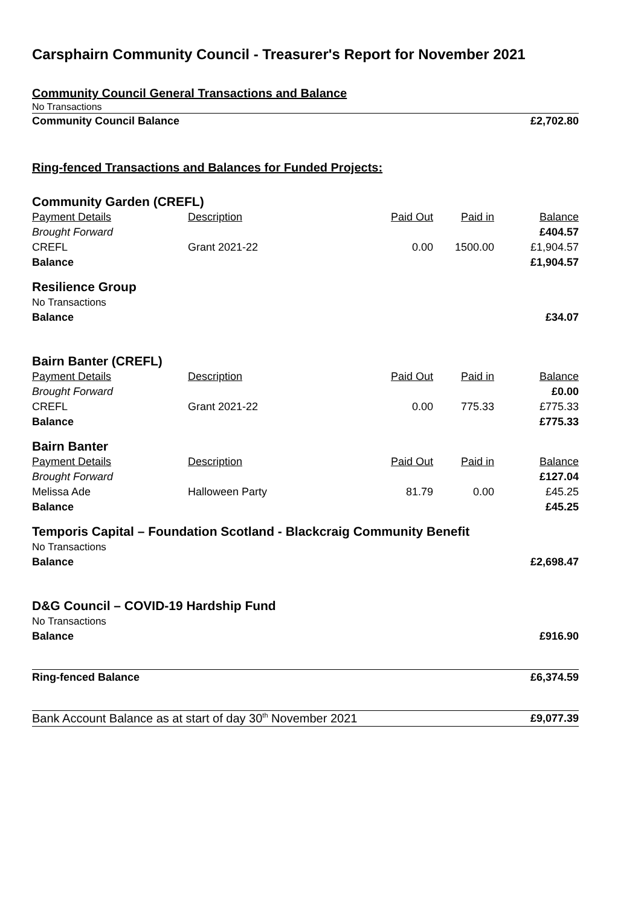Carsphairn Community Council - Treasurer's Report for November 2021
| Community Council General Transactions and Balance | | | | |
| No Transactions | | | | |
| Community Council Balance | | | | £2,702.80 |
| Ring-fenced Transactions and Balances for Funded Projects: | | | | |
| Community Garden (CREFL) | | | | |
| Payment Details | Description | Paid Out | Paid in | Balance |
| Brought Forward | | | | £404.57 |
| CREFL | Grant 2021-22 | 0.00 | 1500.00 | £1,904.57 |
| Balance | | | | £1,904.57 |
| Resilience Group | | | | |
| No Transactions | | | | |
| Balance | | | | £34.07 |
| Bairn Banter (CREFL) | | | | |
| Payment Details | Description | Paid Out | Paid in | Balance |
| Brought Forward | | | | £0.00 |
| CREFL | Grant 2021-22 | 0.00 | 775.33 | £775.33 |
| Balance | | | | £775.33 |
| Bairn Banter | | | | |
| Payment Details | Description | Paid Out | Paid in | Balance |
| Brought Forward | | | | £127.04 |
| Melissa Ade | Halloween Party | 81.79 | 0.00 | £45.25 |
| Balance | | | | £45.25 |
| Temporis Capital – Foundation Scotland - Blackcraig Community Benefit | | | | |
| No Transactions | | | | |
| Balance | | | | £2,698.47 |
| D&G Council – COVID-19 Hardship Fund | | | | |
| No Transactions | | | | |
| Balance | | | | £916.90 |
| Ring-fenced Balance | | | | £6,374.59 |
| Bank Account Balance as at start of day 30<sup>th</sup> November 2021 | | | | £9,077.39 |